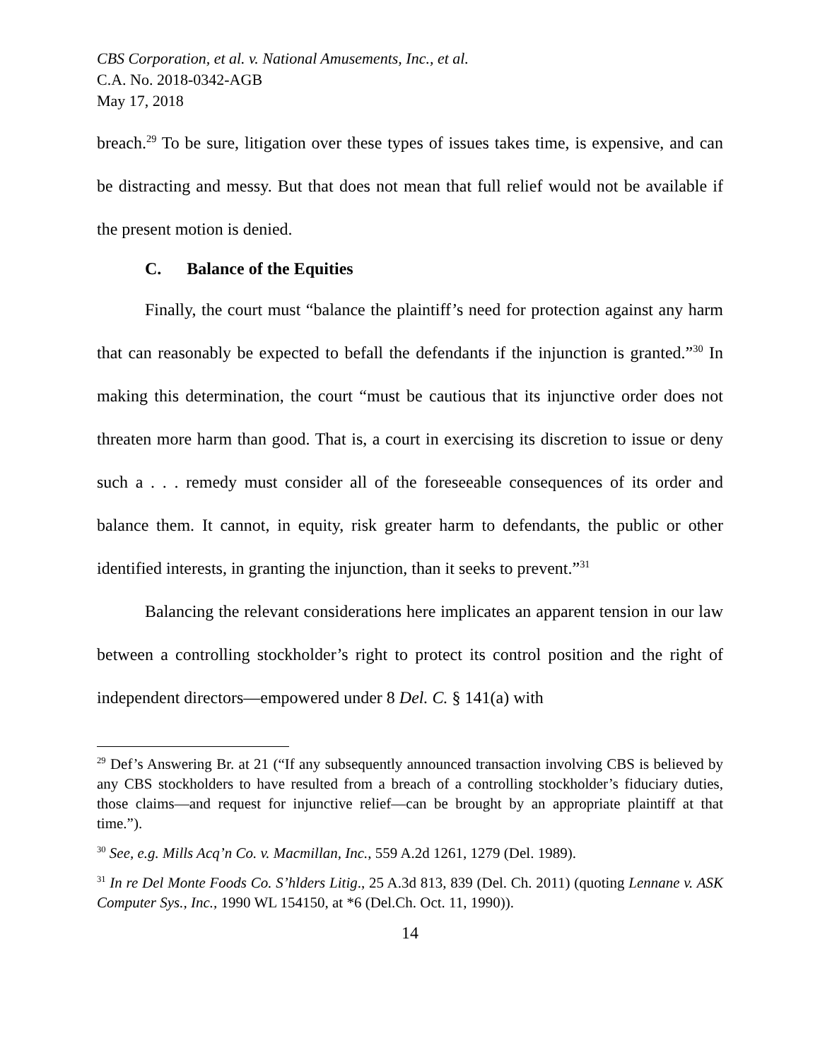CBS Corporation, et al. v. National Amusements, Inc., et al.
C.A. No. 2018-0342-AGB
May 17, 2018
breach.<sup>29</sup> To be sure, litigation over these types of issues takes time, is expensive, and can be distracting and messy. But that does not mean that full relief would not be available if the present motion is denied.
C. Balance of the Equities
Finally, the court must “balance the plaintiff’s need for protection against any harm that can reasonably be expected to befall the defendants if the injunction is granted.”<sup>30</sup> In making this determination, the court “must be cautious that its injunctive order does not threaten more harm than good. That is, a court in exercising its discretion to issue or deny such a . . . remedy must consider all of the foreseeable consequences of its order and balance them. It cannot, in equity, risk greater harm to defendants, the public or other identified interests, in granting the injunction, than it seeks to prevent.”<sup>31</sup>
Balancing the relevant considerations here implicates an apparent tension in our law between a controlling stockholder’s right to protect its control position and the right of independent directors—empowered under 8 Del. C. § 141(a) with
<sup>29</sup> Def’s Answering Br. at 21 (“If any subsequently announced transaction involving CBS is believed by any CBS stockholders to have resulted from a breach of a controlling stockholder’s fiduciary duties, those claims—and request for injunctive relief—can be brought by an appropriate plaintiff at that time.”).
<sup>30</sup> See, e.g. Mills Acq’n Co. v. Macmillan, Inc., 559 A.2d 1261, 1279 (Del. 1989).
<sup>31</sup> In re Del Monte Foods Co. S’hlders Litig., 25 A.3d 813, 839 (Del. Ch. 2011) (quoting Lennane v. ASK Computer Sys., Inc., 1990 WL 154150, at *6 (Del.Ch. Oct. 11, 1990)).
14